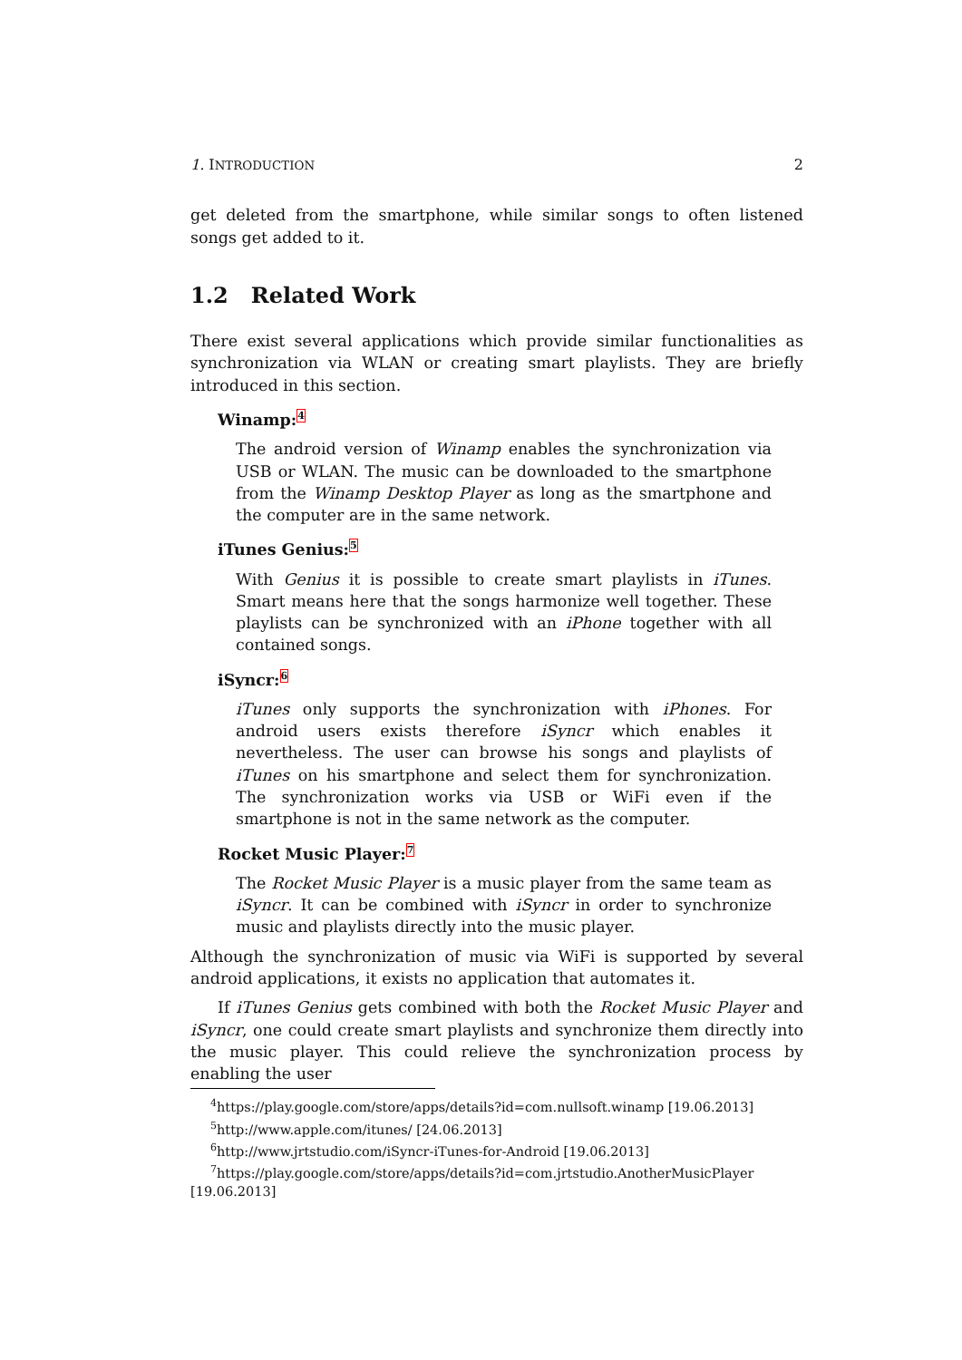1. INTRODUCTION 2
get deleted from the smartphone, while similar songs to often listened songs get added to it.
1.2 Related Work
There exist several applications which provide similar functionalities as synchronization via WLAN or creating smart playlists. They are briefly introduced in this section.
Winamp:<sup>4</sup>
The android version of Winamp enables the synchronization via USB or WLAN. The music can be downloaded to the smartphone from the Winamp Desktop Player as long as the smartphone and the computer are in the same network.
iTunes Genius:<sup>5</sup>
With Genius it is possible to create smart playlists in iTunes. Smart means here that the songs harmonize well together. These playlists can be synchronized with an iPhone together with all contained songs.
iSyncr:<sup>6</sup>
iTunes only supports the synchronization with iPhones. For android users exists therefore iSyncr which enables it nevertheless. The user can browse his songs and playlists of iTunes on his smartphone and select them for synchronization. The synchronization works via USB or WiFi even if the smartphone is not in the same network as the computer.
Rocket Music Player:<sup>7</sup>
The Rocket Music Player is a music player from the same team as iSyncr. It can be combined with iSyncr in order to synchronize music and playlists directly into the music player.
Although the synchronization of music via WiFi is supported by several android applications, it exists no application that automates it.
If iTunes Genius gets combined with both the Rocket Music Player and iSyncr, one could create smart playlists and synchronize them directly into the music player. This could relieve the synchronization process by enabling the user
<sup>4</sup> https://play.google.com/store/apps/details?id=com.nullsoft.winamp [19.06.2013]
<sup>5</sup> http://www.apple.com/itunes/ [24.06.2013]
<sup>6</sup> http://www.jrtstudio.com/iSyncr-iTunes-for-Android [19.06.2013]
<sup>7</sup> https://play.google.com/store/apps/details?id=com.jrtstudio.AnotherMusicPlayer [19.06.2013]